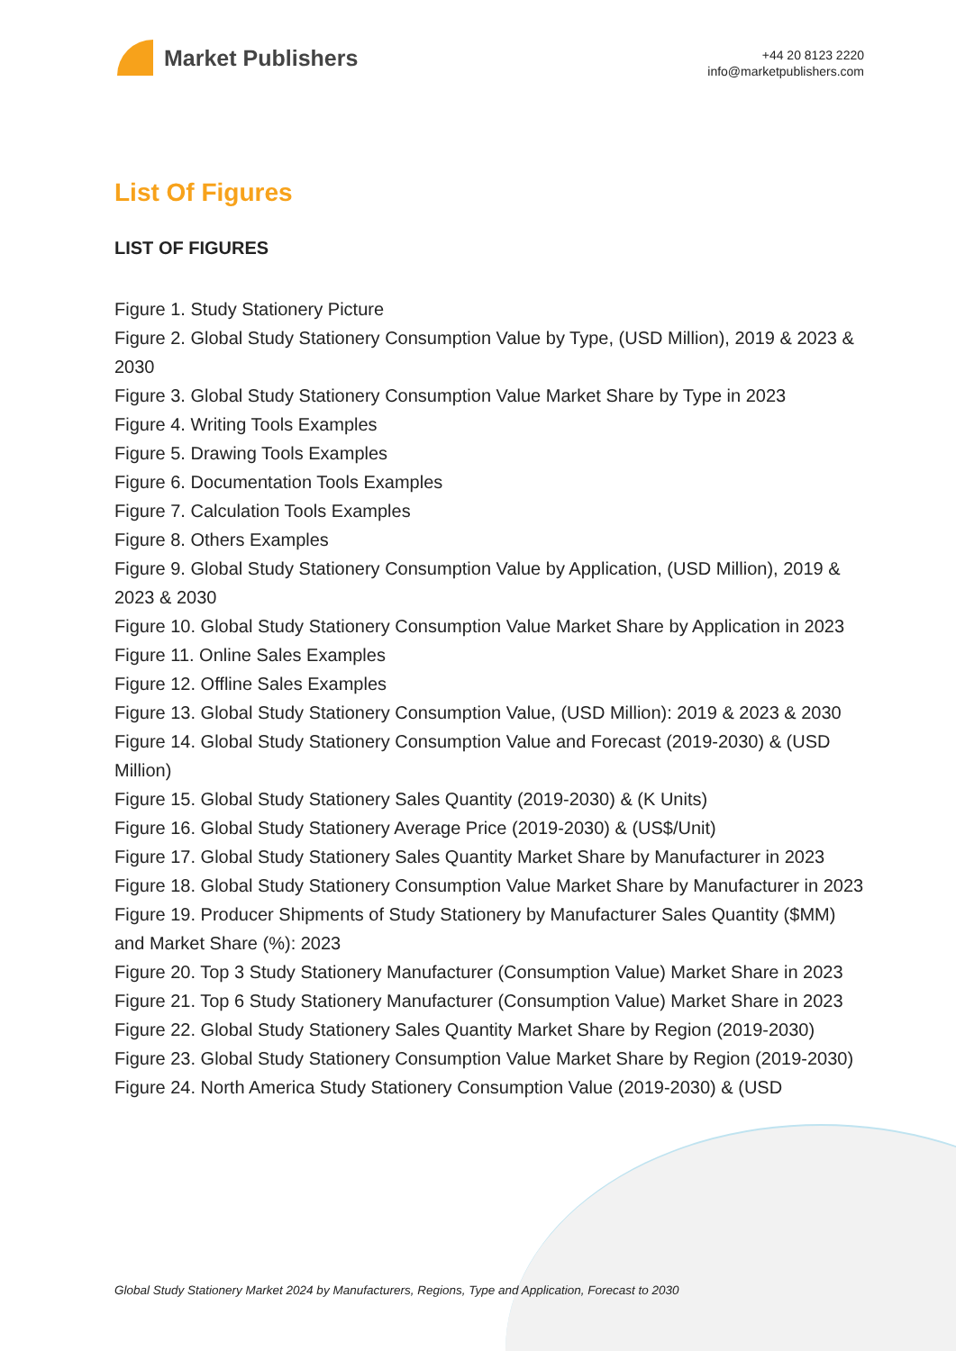Market Publishers
+44 20 8123 2220
info@marketpublishers.com
List Of Figures
LIST OF FIGURES
Figure 1. Study Stationery Picture
Figure 2. Global Study Stationery Consumption Value by Type, (USD Million), 2019 & 2023 & 2030
Figure 3. Global Study Stationery Consumption Value Market Share by Type in 2023
Figure 4. Writing Tools Examples
Figure 5. Drawing Tools Examples
Figure 6. Documentation Tools Examples
Figure 7. Calculation Tools Examples
Figure 8. Others Examples
Figure 9. Global Study Stationery Consumption Value by Application, (USD Million), 2019 & 2023 & 2030
Figure 10. Global Study Stationery Consumption Value Market Share by Application in 2023
Figure 11. Online Sales Examples
Figure 12. Offline Sales Examples
Figure 13. Global Study Stationery Consumption Value, (USD Million): 2019 & 2023 & 2030
Figure 14. Global Study Stationery Consumption Value and Forecast (2019-2030) & (USD Million)
Figure 15. Global Study Stationery Sales Quantity (2019-2030) & (K Units)
Figure 16. Global Study Stationery Average Price (2019-2030) & (US$/Unit)
Figure 17. Global Study Stationery Sales Quantity Market Share by Manufacturer in 2023
Figure 18. Global Study Stationery Consumption Value Market Share by Manufacturer in 2023
Figure 19. Producer Shipments of Study Stationery by Manufacturer Sales Quantity ($MM) and Market Share (%): 2023
Figure 20. Top 3 Study Stationery Manufacturer (Consumption Value) Market Share in 2023
Figure 21. Top 6 Study Stationery Manufacturer (Consumption Value) Market Share in 2023
Figure 22. Global Study Stationery Sales Quantity Market Share by Region (2019-2030)
Figure 23. Global Study Stationery Consumption Value Market Share by Region (2019-2030)
Figure 24. North America Study Stationery Consumption Value (2019-2030) & (USD
Global Study Stationery Market 2024 by Manufacturers, Regions, Type and Application, Forecast to 2030